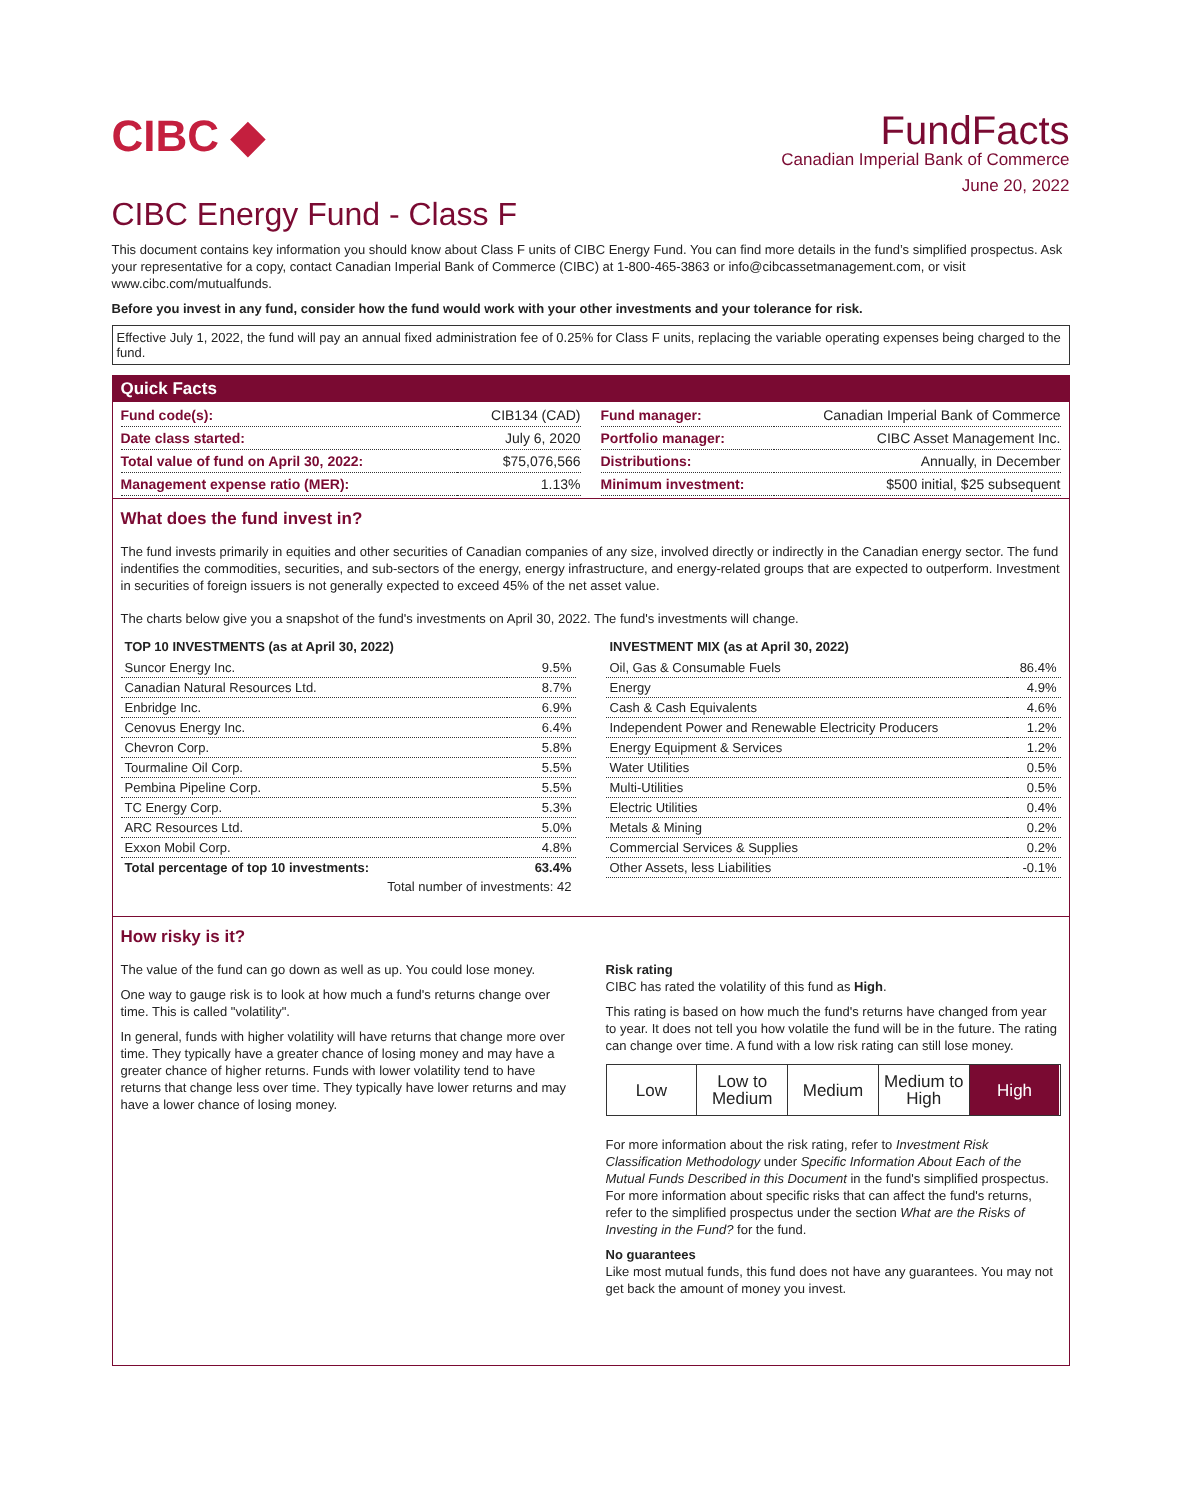CIBC ◆
FundFacts
Canadian Imperial Bank of Commerce
June 20, 2022
CIBC Energy Fund - Class F
This document contains key information you should know about Class F units of CIBC Energy Fund. You can find more details in the fund’s simplified prospectus. Ask your representative for a copy, contact Canadian Imperial Bank of Commerce (CIBC) at 1-800-465-3863 or info@cibcassetmanagement.com, or visit www.cibc.com/mutualfunds.
Before you invest in any fund, consider how the fund would work with your other investments and your tolerance for risk.
Effective July 1, 2022, the fund will pay an annual fixed administration fee of 0.25% for Class F units, replacing the variable operating expenses being charged to the fund.
Quick Facts
| Fund code(s): | CIB134 (CAD) |
| Date class started: | July 6, 2020 |
| Total value of fund on April 30, 2022: | $75,076,566 |
| Management expense ratio (MER): | 1.13% |
| Fund manager: | Canadian Imperial Bank of Commerce |
| Portfolio manager: | CIBC Asset Management Inc. |
| Distributions: | Annually, in December |
| Minimum investment: | $500 initial, $25 subsequent |
What does the fund invest in?
The fund invests primarily in equities and other securities of Canadian companies of any size, involved directly or indirectly in the Canadian energy sector. The fund indentifies the commodities, securities, and sub-sectors of the energy, energy infrastructure, and energy-related groups that are expected to outperform. Investment in securities of foreign issuers is not generally expected to exceed 45% of the net asset value.
The charts below give you a snapshot of the fund's investments on April 30, 2022. The fund's investments will change.
| TOP 10 INVESTMENTS (as at April 30, 2022) | |
| --- | --- |
| Suncor Energy Inc. | 9.5% |
| Canadian Natural Resources Ltd. | 8.7% |
| Enbridge Inc. | 6.9% |
| Cenovus Energy Inc. | 6.4% |
| Chevron Corp. | 5.8% |
| Tourmaline Oil Corp. | 5.5% |
| Pembina Pipeline Corp. | 5.5% |
| TC Energy Corp. | 5.3% |
| ARC Resources Ltd. | 5.0% |
| Exxon Mobil Corp. | 4.8% |
| Total percentage of top 10 investments: | 63.4% |
| Total number of investments: 42 | |
| INVESTMENT MIX (as at April 30, 2022) | |
| --- | --- |
| Oil, Gas & Consumable Fuels | 86.4% |
| Energy | 4.9% |
| Cash & Cash Equivalents | 4.6% |
| Independent Power and Renewable Electricity Producers | 1.2% |
| Energy Equipment & Services | 1.2% |
| Water Utilities | 0.5% |
| Multi-Utilities | 0.5% |
| Electric Utilities | 0.4% |
| Metals & Mining | 0.2% |
| Commercial Services & Supplies | 0.2% |
| Other Assets, less Liabilities | -0.1% |
How risky is it?
The value of the fund can go down as well as up. You could lose money.
One way to gauge risk is to look at how much a fund's returns change over time. This is called "volatility".
In general, funds with higher volatility will have returns that change more over time. They typically have a greater chance of losing money and may have a greater chance of higher returns. Funds with lower volatility tend to have returns that change less over time. They typically have lower returns and may have a lower chance of losing money.
Risk rating
CIBC has rated the volatility of this fund as High.
This rating is based on how much the fund's returns have changed from year to year. It does not tell you how volatile the fund will be in the future. The rating can change over time. A fund with a low risk rating can still lose money.
Low Low to
Medium
Medium Medium to
High
High
For more information about the risk rating, refer to Investment Risk Classification Methodology under Specific Information About Each of the Mutual Funds Described in this Document in the fund's simplified prospectus. For more information about specific risks that can affect the fund's returns, refer to the simplified prospectus under the section What are the Risks of Investing in the Fund? for the fund.
No guarantees
Like most mutual funds, this fund does not have any guarantees. You may not get back the amount of money you invest.